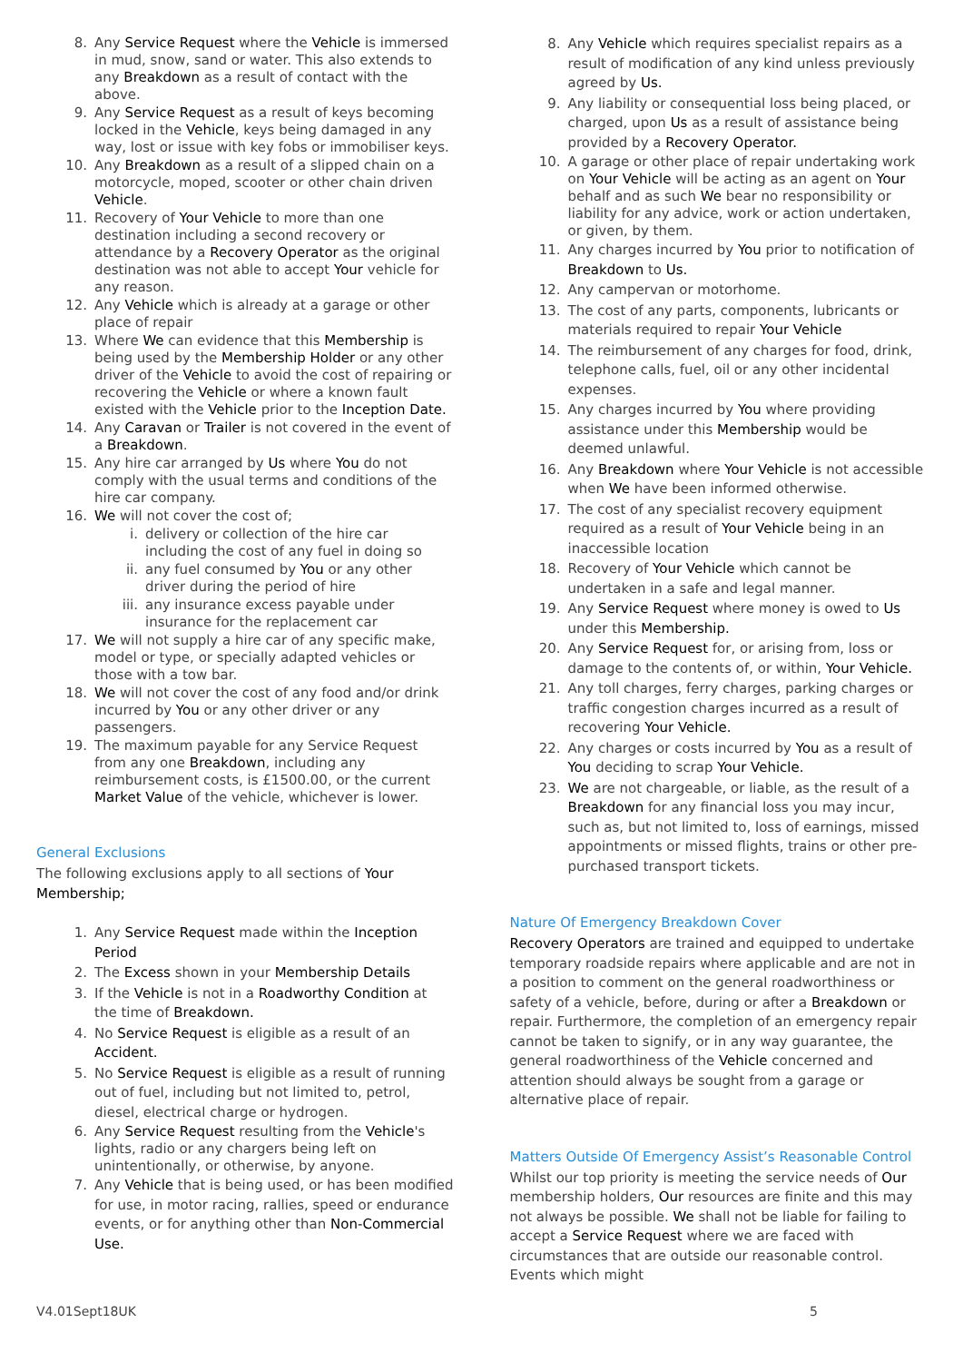8. Any Service Request where the Vehicle is immersed in mud, snow, sand or water. This also extends to any Breakdown as a result of contact with the above.
9. Any Service Request as a result of keys becoming locked in the Vehicle, keys being damaged in any way, lost or issue with key fobs or immobiliser keys.
10. Any Breakdown as a result of a slipped chain on a motorcycle, moped, scooter or other chain driven Vehicle.
11. Recovery of Your Vehicle to more than one destination including a second recovery or attendance by a Recovery Operator as the original destination was not able to accept Your vehicle for any reason.
12. Any Vehicle which is already at a garage or other place of repair
13. Where We can evidence that this Membership is being used by the Membership Holder or any other driver of the Vehicle to avoid the cost of repairing or recovering the Vehicle or where a known fault existed with the Vehicle prior to the Inception Date.
14. Any Caravan or Trailer is not covered in the event of a Breakdown.
15. Any hire car arranged by Us where You do not comply with the usual terms and conditions of the hire car company.
16. We will not cover the cost of;
i. delivery or collection of the hire car including the cost of any fuel in doing so
ii. any fuel consumed by You or any other driver during the period of hire
iii. any insurance excess payable under insurance for the replacement car
17. We will not supply a hire car of any specific make, model or type, or specially adapted vehicles or those with a tow bar.
18. We will not cover the cost of any food and/or drink incurred by You or any other driver or any passengers.
19. The maximum payable for any Service Request from any one Breakdown, including any reimbursement costs, is £1500.00, or the current Market Value of the vehicle, whichever is lower.
General Exclusions
The following exclusions apply to all sections of Your Membership;
1. Any Service Request made within the Inception Period
2. The Excess shown in your Membership Details
3. If the Vehicle is not in a Roadworthy Condition at the time of Breakdown.
4. No Service Request is eligible as a result of an Accident.
5. No Service Request is eligible as a result of running out of fuel, including but not limited to, petrol, diesel, electrical charge or hydrogen.
6. Any Service Request resulting from the Vehicle's lights, radio or any chargers being left on unintentionally, or otherwise, by anyone.
7. Any Vehicle that is being used, or has been modified for use, in motor racing, rallies, speed or endurance events, or for anything other than Non-Commercial Use.
8. Any Vehicle which requires specialist repairs as a result of modification of any kind unless previously agreed by Us.
9. Any liability or consequential loss being placed, or charged, upon Us as a result of assistance being provided by a Recovery Operator.
10. A garage or other place of repair undertaking work on Your Vehicle will be acting as an agent on Your behalf and as such We bear no responsibility or liability for any advice, work or action undertaken, or given, by them.
11. Any charges incurred by You prior to notification of Breakdown to Us.
12. Any campervan or motorhome.
13. The cost of any parts, components, lubricants or materials required to repair Your Vehicle
14. The reimbursement of any charges for food, drink, telephone calls, fuel, oil or any other incidental expenses.
15. Any charges incurred by You where providing assistance under this Membership would be deemed unlawful.
16. Any Breakdown where Your Vehicle is not accessible when We have been informed otherwise.
17. The cost of any specialist recovery equipment required as a result of Your Vehicle being in an inaccessible location
18. Recovery of Your Vehicle which cannot be undertaken in a safe and legal manner.
19. Any Service Request where money is owed to Us under this Membership.
20. Any Service Request for, or arising from, loss or damage to the contents of, or within, Your Vehicle.
21. Any toll charges, ferry charges, parking charges or traffic congestion charges incurred as a result of recovering Your Vehicle.
22. Any charges or costs incurred by You as a result of You deciding to scrap Your Vehicle.
23. We are not chargeable, or liable, as the result of a Breakdown for any financial loss you may incur, such as, but not limited to, loss of earnings, missed appointments or missed flights, trains or other pre-purchased transport tickets.
Nature Of Emergency Breakdown Cover
Recovery Operators are trained and equipped to undertake temporary roadside repairs where applicable and are not in a position to comment on the general roadworthiness or safety of a vehicle, before, during or after a Breakdown or repair. Furthermore, the completion of an emergency repair cannot be taken to signify, or in any way guarantee, the general roadworthiness of the Vehicle concerned and attention should always be sought from a garage or alternative place of repair.
Matters Outside Of Emergency Assist’s Reasonable Control
Whilst our top priority is meeting the service needs of Our membership holders, Our resources are finite and this may not always be possible. We shall not be liable for failing to accept a Service Request where we are faced with circumstances that are outside our reasonable control. Events which might
V4.01Sept18UK 5